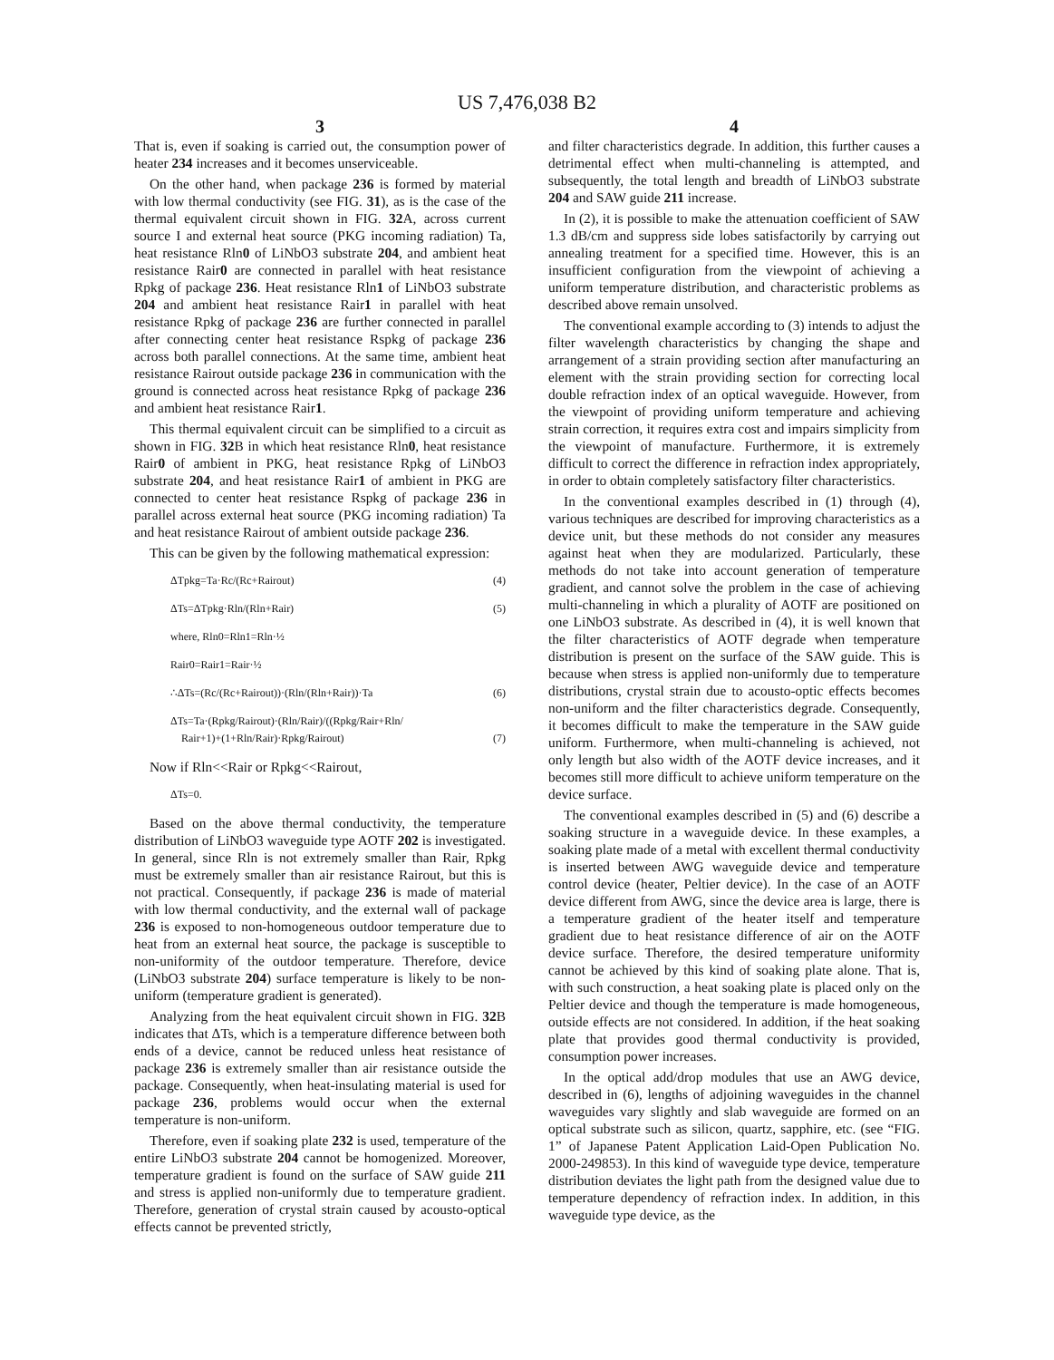US 7,476,038 B2
3
That is, even if soaking is carried out, the consumption power of heater 234 increases and it becomes unserviceable.
On the other hand, when package 236 is formed by material with low thermal conductivity (see FIG. 31), as is the case of the thermal equivalent circuit shown in FIG. 32 A, across current source I and external heat source (PKG incoming radiation) Ta, heat resistance Rln0 of LiNbO3 substrate 204, and ambient heat resistance Rair0 are connected in parallel with heat resistance Rpkg of package 236. Heat resistance Rln1 of LiNbO3 substrate 204 and ambient heat resistance Rair1 in parallel with heat resistance Rpkg of package 236 are further connected in parallel after connecting center heat resistance Rspkg of package 236 across both parallel connections. At the same time, ambient heat resistance Rairout outside package 236 in communication with the ground is connected across heat resistance Rpkg of package 236 and ambient heat resistance Rair1.
This thermal equivalent circuit can be simplified to a circuit as shown in FIG. 32 B in which heat resistance Rln0, heat resistance Rair0 of ambient in PKG, heat resistance Rpkg of LiNbO3 substrate 204, and heat resistance Rair1 of ambient in PKG are connected to center heat resistance Rspkg of package 236 in parallel across external heat source (PKG incoming radiation) Ta and heat resistance Rairout of ambient outside package 236.
This can be given by the following mathematical expression:
ΔTpkg=Ta·Rc/(Rc+Rairout) (4)
ΔTs=ΔTpkg·Rln/(Rln+Rair) (5)
where, Rln0=Rln1=Rln·½
Rair0=Rair1=Rair·½
∴ΔTs=(Rc/(Rc+Rairout))·(Rln/(Rln+Rair))·Ta (6)
ΔTs=Ta·(Rpkg/Rairout)·(Rln/Rair)/((Rpkg/Rair+Rln/
Rair+1)+(1+Rln/Rair)·Rpkg/Rairout)
(7)
Now if Rln<<Rair or Rpkg<<Rairout,
ΔTs=0.
Based on the above thermal conductivity, the temperature distribution of LiNbO3 waveguide type AOTF 202 is investigated. In general, since Rln is not extremely smaller than Rair, Rpkg must be extremely smaller than air resistance Rairout, but this is not practical. Consequently, if package 236 is made of material with low thermal conductivity, and the external wall of package 236 is exposed to non-homogeneous outdoor temperature due to heat from an external heat source, the package is susceptible to non-uniformity of the outdoor temperature. Therefore, device (LiNbO3 substrate 204) surface temperature is likely to be non-uniform (temperature gradient is generated).
Analyzing from the heat equivalent circuit shown in FIG. 32 B indicates that ΔTs, which is a temperature difference between both ends of a device, cannot be reduced unless heat resistance of package 236 is extremely smaller than air resistance outside the package. Consequently, when heat-insulating material is used for package 236, problems would occur when the external temperature is non-uniform.
Therefore, even if soaking plate 232 is used, temperature of the entire LiNbO3 substrate 204 cannot be homogenized. Moreover, temperature gradient is found on the surface of SAW guide 211 and stress is applied non-uniformly due to temperature gradient. Therefore, generation of crystal strain caused by acousto-optical effects cannot be prevented strictly,
4
and filter characteristics degrade. In addition, this further causes a detrimental effect when multi-channeling is attempted, and subsequently, the total length and breadth of LiNbO3 substrate 204 and SAW guide 211 increase.
In (2), it is possible to make the attenuation coefficient of SAW 1.3 dB/cm and suppress side lobes satisfactorily by carrying out annealing treatment for a specified time. However, this is an insufficient configuration from the viewpoint of achieving a uniform temperature distribution, and characteristic problems as described above remain unsolved.
The conventional example according to (3) intends to adjust the filter wavelength characteristics by changing the shape and arrangement of a strain providing section after manufacturing an element with the strain providing section for correcting local double refraction index of an optical waveguide. However, from the viewpoint of providing uniform temperature and achieving strain correction, it requires extra cost and impairs simplicity from the viewpoint of manufacture. Furthermore, it is extremely difficult to correct the difference in refraction index appropriately, in order to obtain completely satisfactory filter characteristics.
In the conventional examples described in (1) through (4), various techniques are described for improving characteristics as a device unit, but these methods do not consider any measures against heat when they are modularized. Particularly, these methods do not take into account generation of temperature gradient, and cannot solve the problem in the case of achieving multi-channeling in which a plurality of AOTF are positioned on one LiNbO3 substrate. As described in (4), it is well known that the filter characteristics of AOTF degrade when temperature distribution is present on the surface of the SAW guide. This is because when stress is applied non-uniformly due to temperature distributions, crystal strain due to acousto-optic effects becomes non-uniform and the filter characteristics degrade. Consequently, it becomes difficult to make the temperature in the SAW guide uniform. Furthermore, when multi-channeling is achieved, not only length but also width of the AOTF device increases, and it becomes still more difficult to achieve uniform temperature on the device surface.
The conventional examples described in (5) and (6) describe a soaking structure in a waveguide device. In these examples, a soaking plate made of a metal with excellent thermal conductivity is inserted between AWG waveguide device and temperature control device (heater, Peltier device). In the case of an AOTF device different from AWG, since the device area is large, there is a temperature gradient of the heater itself and temperature gradient due to heat resistance difference of air on the AOTF device surface. Therefore, the desired temperature uniformity cannot be achieved by this kind of soaking plate alone. That is, with such construction, a heat soaking plate is placed only on the Peltier device and though the temperature is made homogeneous, outside effects are not considered. In addition, if the heat soaking plate that provides good thermal conductivity is provided, consumption power increases.
In the optical add/drop modules that use an AWG device, described in (6), lengths of adjoining waveguides in the channel waveguides vary slightly and slab waveguide are formed on an optical substrate such as silicon, quartz, sapphire, etc. (see “FIG. 1” of Japanese Patent Application Laid-Open Publication No. 2000-249853). In this kind of waveguide type device, temperature distribution deviates the light path from the designed value due to temperature dependency of refraction index. In addition, in this waveguide type device, as the